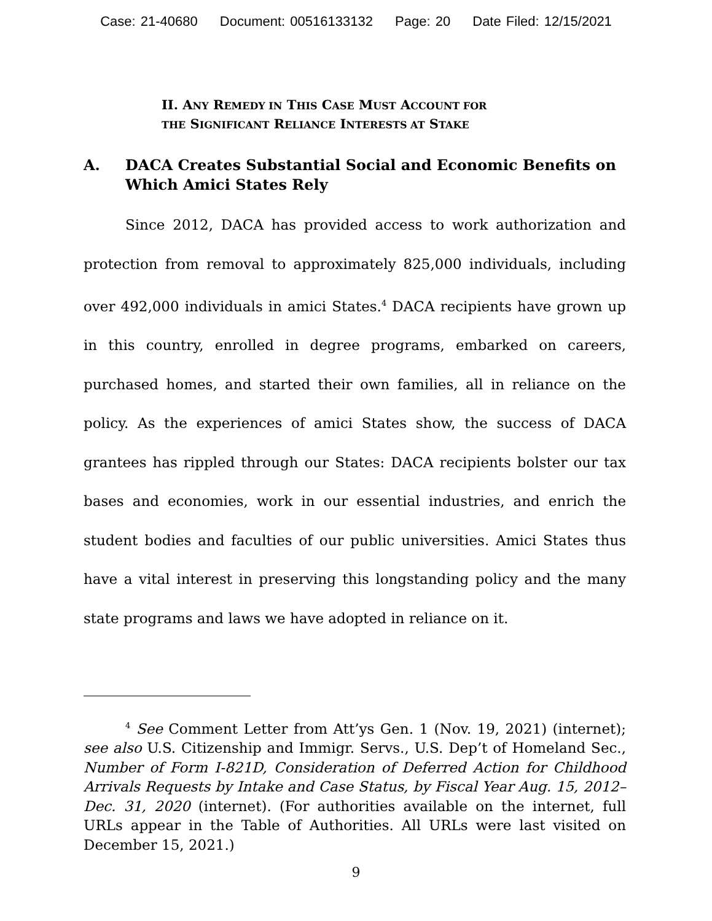Case: 21-40680 Document: 00516133132 Page: 20 Date Filed: 12/15/2021
II. ANY REMEDY IN THIS CASE MUST ACCOUNT FOR
THE SIGNIFICANT RELIANCE INTERESTS AT STAKE
A. DACA Creates Substantial Social and Economic Benefits on Which Amici States Rely
Since 2012, DACA has provided access to work authorization and protection from removal to approximately 825,000 individuals, including over 492,000 individuals in amici States.<sup>4</sup> DACA recipients have grown up in this country, enrolled in degree programs, embarked on careers, purchased homes, and started their own families, all in reliance on the policy. As the experiences of amici States show, the success of DACA grantees has rippled through our States: DACA recipients bolster our tax bases and economies, work in our essential industries, and enrich the student bodies and faculties of our public universities. Amici States thus have a vital interest in preserving this longstanding policy and the many state programs and laws we have adopted in reliance on it.
<sup>4</sup> See Comment Letter from Att’ys Gen. 1 (Nov. 19, 2021) (internet); see also U.S. Citizenship and Immigr. Servs., U.S. Dep’t of Homeland Sec., Number of Form I-821D, Consideration of Deferred Action for Childhood Arrivals Requests by Intake and Case Status, by Fiscal Year Aug. 15, 2012–Dec. 31, 2020 (internet). (For authorities available on the internet, full URLs appear in the Table of Authorities. All URLs were last visited on December 15, 2021.)
9